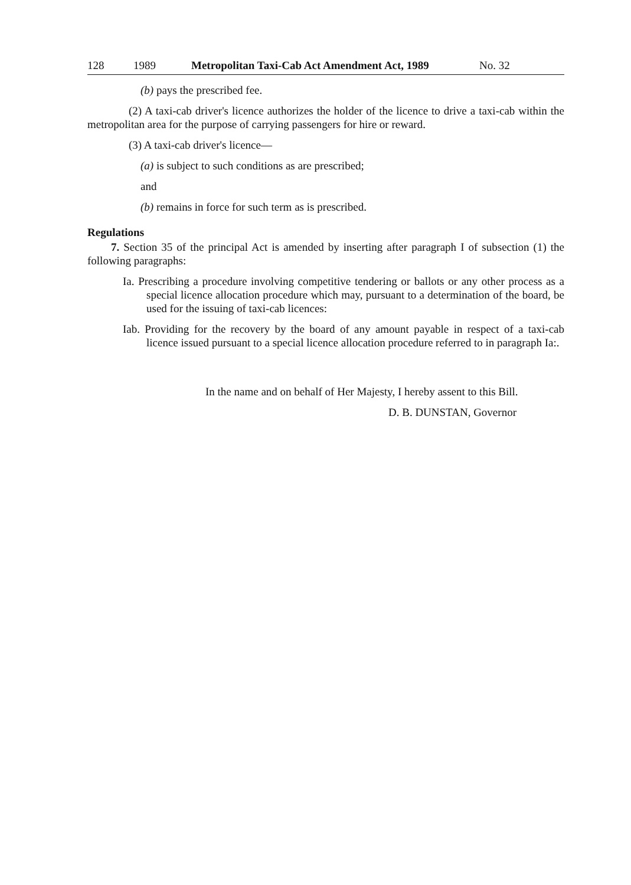128 1989 Metropolitan Taxi-Cab Act Amendment Act, 1989 No. 32
(b) pays the prescribed fee.
(2) A taxi-cab driver's licence authorizes the holder of the licence to drive a taxi-cab within the metropolitan area for the purpose of carrying passengers for hire or reward.
(3) A taxi-cab driver's licence—
(a) is subject to such conditions as are prescribed;
and
(b) remains in force for such term as is prescribed.
Regulations
7. Section 35 of the principal Act is amended by inserting after paragraph I of subsection (1) the following paragraphs:
Ia. Prescribing a procedure involving competitive tendering or ballots or any other process as a special licence allocation procedure which may, pursuant to a determination of the board, be used for the issuing of taxi-cab licences:
Iab. Providing for the recovery by the board of any amount payable in respect of a taxi-cab licence issued pursuant to a special licence allocation procedure referred to in paragraph Ia:.
In the name and on behalf of Her Majesty, I hereby assent to this Bill.
D. B. DUNSTAN, Governor